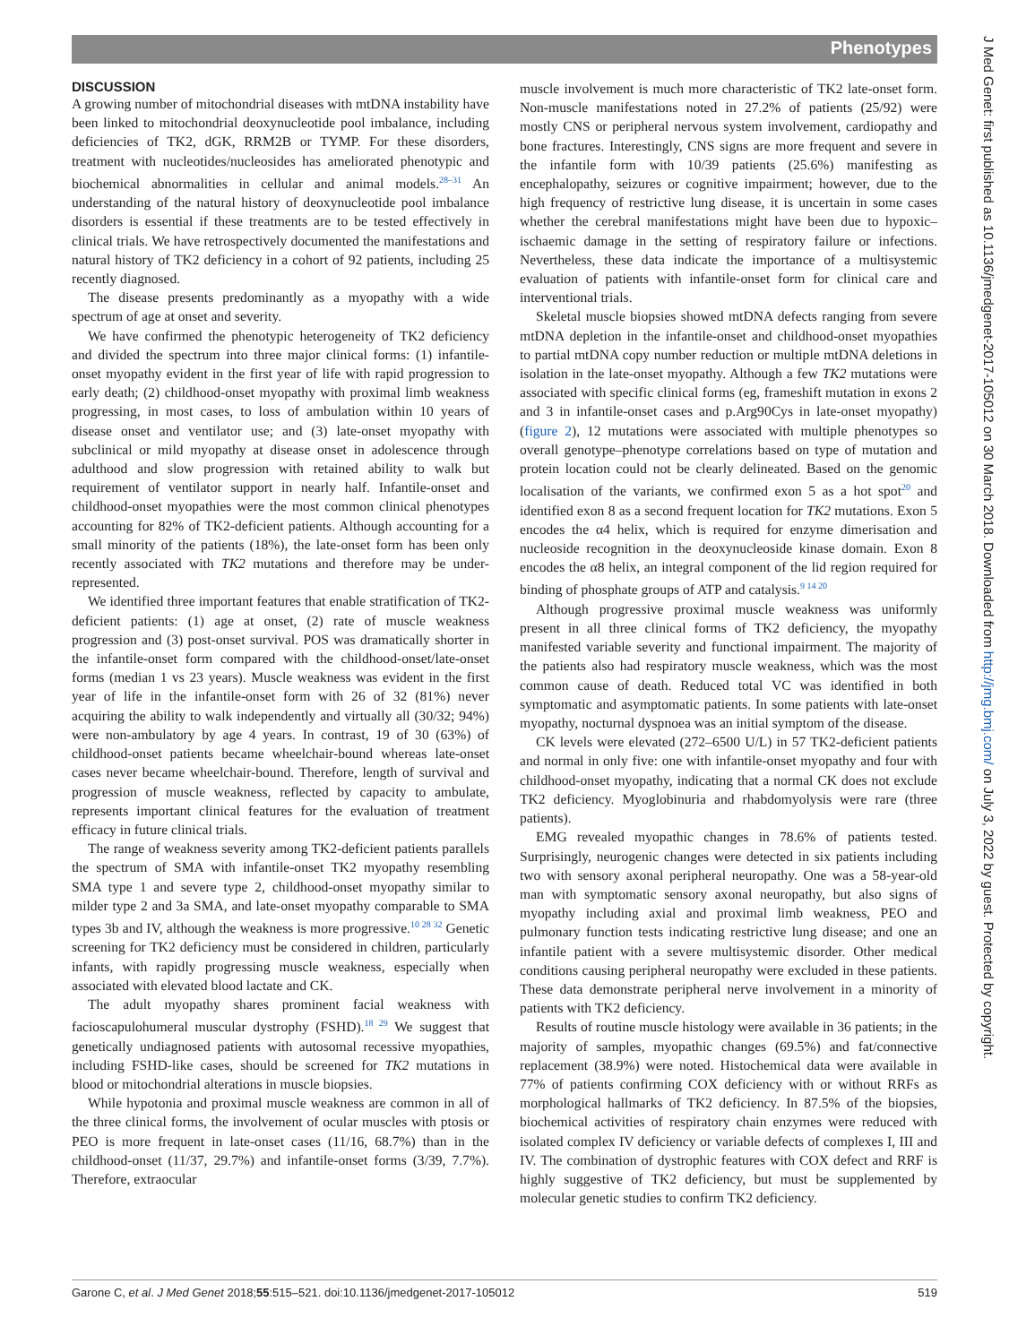Phenotypes
J Med Genet: first published as 10.1136/jmedgenet-2017-105012 on 30 March 2018. Downloaded from http://jmg.bmj.com/ on July 3, 2022 by guest. Protected by copyright.
DISCUSSION
A growing number of mitochondrial diseases with mtDNA instability have been linked to mitochondrial deoxynucleotide pool imbalance, including deficiencies of TK2, dGK, RRM2B or TYMP. For these disorders, treatment with nucleotides/nucleosides has ameliorated phenotypic and biochemical abnormalities in cellular and animal models.<sup>28–31</sup> An understanding of the natural history of deoxynucleotide pool imbalance disorders is essential if these treatments are to be tested effectively in clinical trials. We have retrospectively documented the manifestations and natural history of TK2 deficiency in a cohort of 92 patients, including 25 recently diagnosed.
The disease presents predominantly as a myopathy with a wide spectrum of age at onset and severity.
We have confirmed the phenotypic heterogeneity of TK2 deficiency and divided the spectrum into three major clinical forms: (1) infantile-onset myopathy evident in the first year of life with rapid progression to early death; (2) childhood-onset myopathy with proximal limb weakness progressing, in most cases, to loss of ambulation within 10 years of disease onset and ventilator use; and (3) late-onset myopathy with subclinical or mild myopathy at disease onset in adolescence through adulthood and slow progression with retained ability to walk but requirement of ventilator support in nearly half. Infantile-onset and childhood-onset myopathies were the most common clinical phenotypes accounting for 82% of TK2-deficient patients. Although accounting for a small minority of the patients (18%), the late-onset form has been only recently associated with TK2 mutations and therefore may be under-represented.
We identified three important features that enable stratification of TK2-deficient patients: (1) age at onset, (2) rate of muscle weakness progression and (3) post-onset survival. POS was dramatically shorter in the infantile-onset form compared with the childhood-onset/late-onset forms (median 1 vs 23 years). Muscle weakness was evident in the first year of life in the infantile-onset form with 26 of 32 (81%) never acquiring the ability to walk independently and virtually all (30/32; 94%) were non-ambulatory by age 4 years. In contrast, 19 of 30 (63%) of childhood-onset patients became wheelchair-bound whereas late-onset cases never became wheelchair-bound. Therefore, length of survival and progression of muscle weakness, reflected by capacity to ambulate, represents important clinical features for the evaluation of treatment efficacy in future clinical trials.
The range of weakness severity among TK2-deficient patients parallels the spectrum of SMA with infantile-onset TK2 myopathy resembling SMA type 1 and severe type 2, childhood-onset myopathy similar to milder type 2 and 3a SMA, and late-onset myopathy comparable to SMA types 3b and IV, although the weakness is more progressive.<sup>10 28 32</sup> Genetic screening for TK2 deficiency must be considered in children, particularly infants, with rapidly progressing muscle weakness, especially when associated with elevated blood lactate and CK.
The adult myopathy shares prominent facial weakness with facioscapulohumeral muscular dystrophy (FSHD).<sup>18 29</sup> We suggest that genetically undiagnosed patients with autosomal recessive myopathies, including FSHD-like cases, should be screened for TK2 mutations in blood or mitochondrial alterations in muscle biopsies.
While hypotonia and proximal muscle weakness are common in all of the three clinical forms, the involvement of ocular muscles with ptosis or PEO is more frequent in late-onset cases (11/16, 68.7%) than in the childhood-onset (11/37, 29.7%) and infantile-onset forms (3/39, 7.7%). Therefore, extraocular
muscle involvement is much more characteristic of TK2 late-onset form. Non-muscle manifestations noted in 27.2% of patients (25/92) were mostly CNS or peripheral nervous system involvement, cardiopathy and bone fractures. Interestingly, CNS signs are more frequent and severe in the infantile form with 10/39 patients (25.6%) manifesting as encephalopathy, seizures or cognitive impairment; however, due to the high frequency of restrictive lung disease, it is uncertain in some cases whether the cerebral manifestations might have been due to hypoxic–ischaemic damage in the setting of respiratory failure or infections. Nevertheless, these data indicate the importance of a multisystemic evaluation of patients with infantile-onset form for clinical care and interventional trials.
Skeletal muscle biopsies showed mtDNA defects ranging from severe mtDNA depletion in the infantile-onset and childhood-onset myopathies to partial mtDNA copy number reduction or multiple mtDNA deletions in isolation in the late-onset myopathy. Although a few TK2 mutations were associated with specific clinical forms (eg, frameshift mutation in exons 2 and 3 in infantile-onset cases and p.Arg90Cys in late-onset myopathy) (figure 2), 12 mutations were associated with multiple phenotypes so overall genotype–phenotype correlations based on type of mutation and protein location could not be clearly delineated. Based on the genomic localisation of the variants, we confirmed exon 5 as a hot spot<sup>20</sup> and identified exon 8 as a second frequent location for TK2 mutations. Exon 5 encodes the α4 helix, which is required for enzyme dimerisation and nucleoside recognition in the deoxynucleoside kinase domain. Exon 8 encodes the α8 helix, an integral component of the lid region required for binding of phosphate groups of ATP and catalysis.<sup>9 14 20</sup>
Although progressive proximal muscle weakness was uniformly present in all three clinical forms of TK2 deficiency, the myopathy manifested variable severity and functional impairment. The majority of the patients also had respiratory muscle weakness, which was the most common cause of death. Reduced total VC was identified in both symptomatic and asymptomatic patients. In some patients with late-onset myopathy, nocturnal dyspnoea was an initial symptom of the disease.
CK levels were elevated (272–6500 U/L) in 57 TK2-deficient patients and normal in only five: one with infantile-onset myopathy and four with childhood-onset myopathy, indicating that a normal CK does not exclude TK2 deficiency. Myoglobinuria and rhabdomyolysis were rare (three patients).
EMG revealed myopathic changes in 78.6% of patients tested. Surprisingly, neurogenic changes were detected in six patients including two with sensory axonal peripheral neuropathy. One was a 58-year-old man with symptomatic sensory axonal neuropathy, but also signs of myopathy including axial and proximal limb weakness, PEO and pulmonary function tests indicating restrictive lung disease; and one an infantile patient with a severe multisystemic disorder. Other medical conditions causing peripheral neuropathy were excluded in these patients. These data demonstrate peripheral nerve involvement in a minority of patients with TK2 deficiency.
Results of routine muscle histology were available in 36 patients; in the majority of samples, myopathic changes (69.5%) and fat/connective replacement (38.9%) were noted. Histochemical data were available in 77% of patients confirming COX deficiency with or without RRFs as morphological hallmarks of TK2 deficiency. In 87.5% of the biopsies, biochemical activities of respiratory chain enzymes were reduced with isolated complex IV deficiency or variable defects of complexes I, III and IV. The combination of dystrophic features with COX defect and RRF is highly suggestive of TK2 deficiency, but must be supplemented by molecular genetic studies to confirm TK2 deficiency.
Garone C, et al. J Med Genet 2018;55:515–521. doi:10.1136/jmedgenet-2017-105012 519